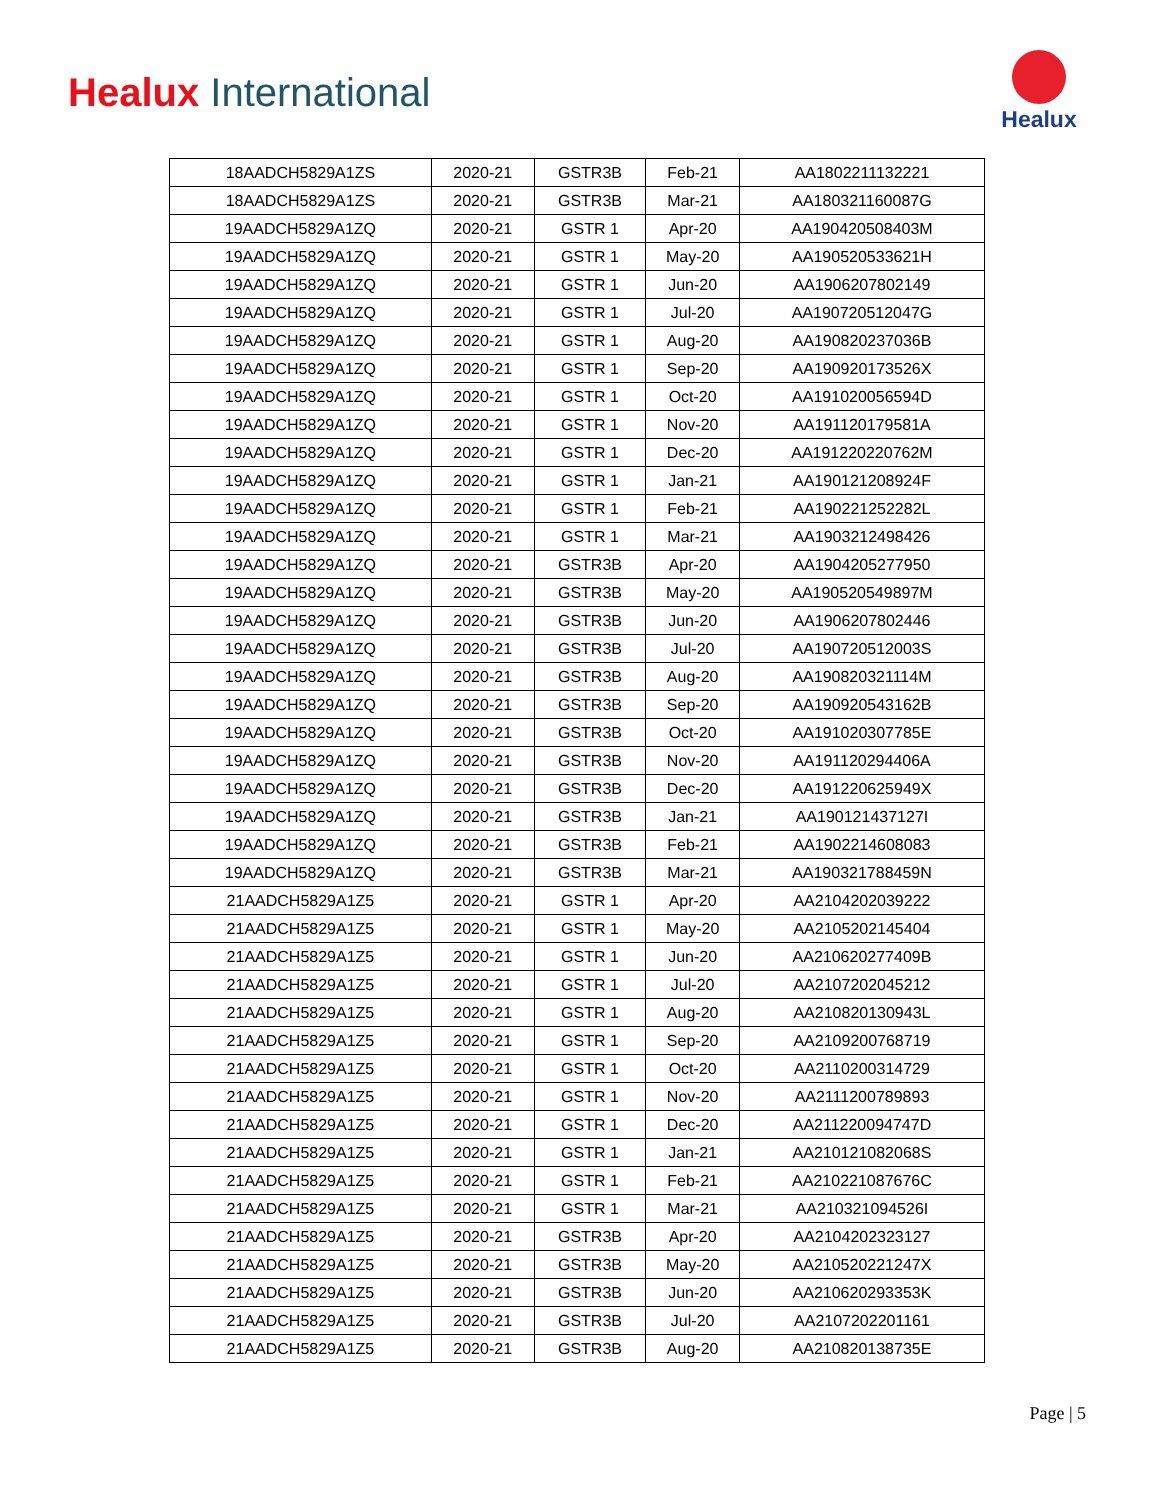Healux International
Healux
| 18AADCH5829A1ZS | 2020-21 | GSTR3B | Feb-21 | AA1802211132221 |
| 18AADCH5829A1ZS | 2020-21 | GSTR3B | Mar-21 | AA180321160087G |
| 19AADCH5829A1ZQ | 2020-21 | GSTR 1 | Apr-20 | AA190420508403M |
| 19AADCH5829A1ZQ | 2020-21 | GSTR 1 | May-20 | AA190520533621H |
| 19AADCH5829A1ZQ | 2020-21 | GSTR 1 | Jun-20 | AA1906207802149 |
| 19AADCH5829A1ZQ | 2020-21 | GSTR 1 | Jul-20 | AA190720512047G |
| 19AADCH5829A1ZQ | 2020-21 | GSTR 1 | Aug-20 | AA190820237036B |
| 19AADCH5829A1ZQ | 2020-21 | GSTR 1 | Sep-20 | AA190920173526X |
| 19AADCH5829A1ZQ | 2020-21 | GSTR 1 | Oct-20 | AA191020056594D |
| 19AADCH5829A1ZQ | 2020-21 | GSTR 1 | Nov-20 | AA191120179581A |
| 19AADCH5829A1ZQ | 2020-21 | GSTR 1 | Dec-20 | AA191220220762M |
| 19AADCH5829A1ZQ | 2020-21 | GSTR 1 | Jan-21 | AA190121208924F |
| 19AADCH5829A1ZQ | 2020-21 | GSTR 1 | Feb-21 | AA190221252282L |
| 19AADCH5829A1ZQ | 2020-21 | GSTR 1 | Mar-21 | AA1903212498426 |
| 19AADCH5829A1ZQ | 2020-21 | GSTR3B | Apr-20 | AA1904205277950 |
| 19AADCH5829A1ZQ | 2020-21 | GSTR3B | May-20 | AA190520549897M |
| 19AADCH5829A1ZQ | 2020-21 | GSTR3B | Jun-20 | AA1906207802446 |
| 19AADCH5829A1ZQ | 2020-21 | GSTR3B | Jul-20 | AA190720512003S |
| 19AADCH5829A1ZQ | 2020-21 | GSTR3B | Aug-20 | AA190820321114M |
| 19AADCH5829A1ZQ | 2020-21 | GSTR3B | Sep-20 | AA190920543162B |
| 19AADCH5829A1ZQ | 2020-21 | GSTR3B | Oct-20 | AA191020307785E |
| 19AADCH5829A1ZQ | 2020-21 | GSTR3B | Nov-20 | AA191120294406A |
| 19AADCH5829A1ZQ | 2020-21 | GSTR3B | Dec-20 | AA191220625949X |
| 19AADCH5829A1ZQ | 2020-21 | GSTR3B | Jan-21 | AA190121437127I |
| 19AADCH5829A1ZQ | 2020-21 | GSTR3B | Feb-21 | AA1902214608083 |
| 19AADCH5829A1ZQ | 2020-21 | GSTR3B | Mar-21 | AA190321788459N |
| 21AADCH5829A1Z5 | 2020-21 | GSTR 1 | Apr-20 | AA2104202039222 |
| 21AADCH5829A1Z5 | 2020-21 | GSTR 1 | May-20 | AA2105202145404 |
| 21AADCH5829A1Z5 | 2020-21 | GSTR 1 | Jun-20 | AA210620277409B |
| 21AADCH5829A1Z5 | 2020-21 | GSTR 1 | Jul-20 | AA2107202045212 |
| 21AADCH5829A1Z5 | 2020-21 | GSTR 1 | Aug-20 | AA210820130943L |
| 21AADCH5829A1Z5 | 2020-21 | GSTR 1 | Sep-20 | AA2109200768719 |
| 21AADCH5829A1Z5 | 2020-21 | GSTR 1 | Oct-20 | AA2110200314729 |
| 21AADCH5829A1Z5 | 2020-21 | GSTR 1 | Nov-20 | AA2111200789893 |
| 21AADCH5829A1Z5 | 2020-21 | GSTR 1 | Dec-20 | AA211220094747D |
| 21AADCH5829A1Z5 | 2020-21 | GSTR 1 | Jan-21 | AA210121082068S |
| 21AADCH5829A1Z5 | 2020-21 | GSTR 1 | Feb-21 | AA210221087676C |
| 21AADCH5829A1Z5 | 2020-21 | GSTR 1 | Mar-21 | AA210321094526I |
| 21AADCH5829A1Z5 | 2020-21 | GSTR3B | Apr-20 | AA2104202323127 |
| 21AADCH5829A1Z5 | 2020-21 | GSTR3B | May-20 | AA210520221247X |
| 21AADCH5829A1Z5 | 2020-21 | GSTR3B | Jun-20 | AA210620293353K |
| 21AADCH5829A1Z5 | 2020-21 | GSTR3B | Jul-20 | AA2107202201161 |
| 21AADCH5829A1Z5 | 2020-21 | GSTR3B | Aug-20 | AA210820138735E |
Page | 5